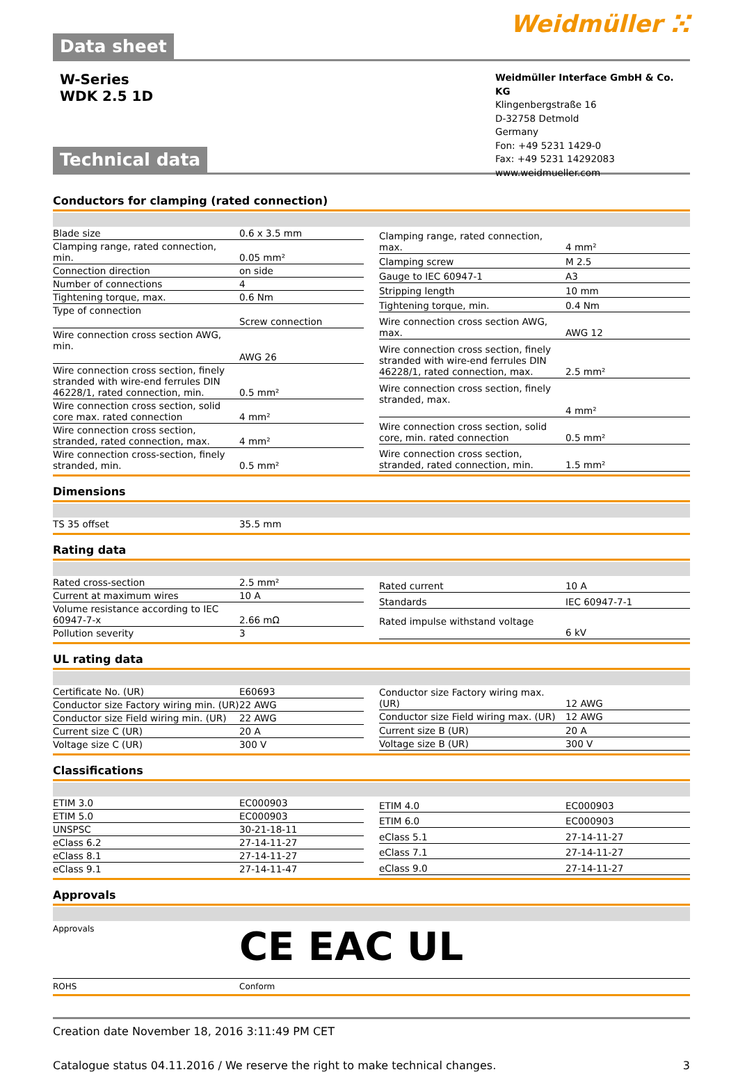Data sheet
Weidmüller ⵘ
W-Series
WDK 2.5 1D
Technical data
Weidmüller Interface GmbH & Co. KG
Klingenbergstraße 16
D-32758 Detmold
Germany
Fon: +49 5231 1429-0
Fax: +49 5231 14292083
www.weidmueller.com
Conductors for clamping (rated connection)
| Blade size | 0.6 x 3.5 mm |
| Clamping range, rated connection, min. | 0.05 mm² |
| Connection direction | on side |
| Number of connections | 4 |
| Tightening torque, max. | 0.6 Nm |
| Type of connection | Screw connection |
| Wire connection cross section AWG, min. | AWG 26 |
| Wire connection cross section, finely stranded with wire-end ferrules DIN 46228/1, rated connection, min. | 0.5 mm² |
| Wire connection cross section, solid core max. rated connection | 4 mm² |
| Wire connection cross section, stranded, rated connection, max. | 4 mm² |
| Wire connection cross-section, finely stranded, min. | 0.5 mm² |
| Clamping range, rated connection, max. | 4 mm² |
| Clamping screw | M 2.5 |
| Gauge to IEC 60947-1 | A3 |
| Stripping length | 10 mm |
| Tightening torque, min. | 0.4 Nm |
| Wire connection cross section AWG, max. | AWG 12 |
| Wire connection cross section, finely stranded with wire-end ferrules DIN 46228/1, rated connection, max. | 2.5 mm² |
| Wire connection cross section, finely stranded, max. | 4 mm² |
| Wire connection cross section, solid core, min. rated connection | 0.5 mm² |
| Wire connection cross section, stranded, rated connection, min. | 1.5 mm² |
Dimensions
| TS 35 offset | 35.5 mm |
Rating data
| Rated cross-section | 2.5 mm² |
| Current at maximum wires | 10 A |
| Volume resistance according to IEC 60947-7-x | 2.66 mΩ |
| Pollution severity | 3 |
| Rated current | 10 A |
| Standards | IEC 60947-7-1 |
| Rated impulse withstand voltage | 6 kV |
UL rating data
| Certificate No. (UR) | E60693 |
| Conductor size Factory wiring min. (UR) | 22 AWG |
| Conductor size Field wiring min. (UR) | 22 AWG |
| Current size C (UR) | 20 A |
| Voltage size C (UR) | 300 V |
| Conductor size Factory wiring max. (UR) | 12 AWG |
| Conductor size Field wiring max. (UR) | 12 AWG |
| Current size B (UR) | 20 A |
| Voltage size B (UR) | 300 V |
Classifications
| ETIM 3.0 | EC000903 |
| ETIM 5.0 | EC000903 |
| UNSPSC | 30-21-18-11 |
| eClass 6.2 | 27-14-11-27 |
| eClass 8.1 | 27-14-11-27 |
| eClass 9.1 | 27-14-11-47 |
| ETIM 4.0 | EC000903 |
| ETIM 6.0 | EC000903 |
| eClass 5.1 | 27-14-11-27 |
| eClass 7.1 | 27-14-11-27 |
| eClass 9.0 | 27-14-11-27 |
Approvals
Approvals
CE EAC UL
ROHS Conform
Creation date November 18, 2016 3:11:49 PM CET
Catalogue status 04.11.2016 / We reserve the right to make technical changes. 3